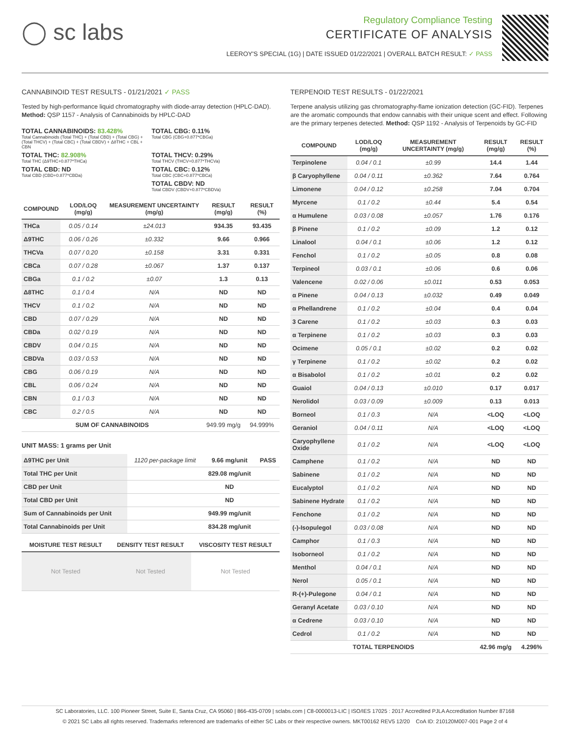◯ sc labs
Regulatory Compliance Testing
CERTIFICATE OF ANALYSIS
LEEROY'S SPECIAL (1G) | DATE ISSUED 01/22/2021 | OVERALL BATCH RESULT: ✓ PASS
CANNABINOID TEST RESULTS - 01/21/2021 ✓ PASS
Tested by high-performance liquid chromatography with diode-array detection (HPLC-DAD). Method: QSP 1157 - Analysis of Cannabinoids by HPLC-DAD
TOTAL CANNABINOIDS: 83.428%
Total Cannabinoids (Total THC) + (Total CBD) + (Total CBG) + (Total THCV) + (Total CBC) + (Total CBDV) + Δ8THC + CBL + CBN
TOTAL CBG: 0.11%
Total CBG (CBG+0.877*CBGa)
TOTAL THC: 82.908%
Total THC (Δ9THC+0.877*THCa)
TOTAL THCV: 0.29%
Total THCV (THCV+0.877*THCVa)
TOTAL CBD: ND
Total CBD (CBD+0.877*CBDa)
TOTAL CBC: 0.12%
Total CBC (CBC+0.877*CBCa)
TOTAL CBDV: ND
Total CBDV (CBDV+0.877*CBDVa)
| COMPOUND | LOD/LOQ (mg/g) | MEASUREMENT UNCERTAINTY (mg/g) | RESULT (mg/g) | RESULT (%) |
| --- | --- | --- | --- | --- |
| THCa | 0.05 / 0.14 | ±24.013 | 934.35 | 93.435 |
| Δ9THC | 0.06 / 0.26 | ±0.332 | 9.66 | 0.966 |
| THCVa | 0.07 / 0.20 | ±0.158 | 3.31 | 0.331 |
| CBCa | 0.07 / 0.28 | ±0.067 | 1.37 | 0.137 |
| CBGa | 0.1 / 0.2 | ±0.07 | 1.3 | 0.13 |
| Δ8THC | 0.1 / 0.4 | N/A | ND | ND |
| THCV | 0.1 / 0.2 | N/A | ND | ND |
| CBD | 0.07 / 0.29 | N/A | ND | ND |
| CBDa | 0.02 / 0.19 | N/A | ND | ND |
| CBDV | 0.04 / 0.15 | N/A | ND | ND |
| CBDVa | 0.03 / 0.53 | N/A | ND | ND |
| CBG | 0.06 / 0.19 | N/A | ND | ND |
| CBL | 0.06 / 0.24 | N/A | ND | ND |
| CBN | 0.1 / 0.3 | N/A | ND | ND |
| CBC | 0.2 / 0.5 | N/A | ND | ND |
| SUM OF CANNABINOIDS | | | 949.99 mg/g | 94.999% |
UNIT MASS: 1 grams per Unit
| Δ9THC per Unit | 1120 per-package limit | 9.66 mg/unit | PASS |
| Total THC per Unit | | 829.08 mg/unit | |
| CBD per Unit | | ND | |
| Total CBD per Unit | | ND | |
| Sum of Cannabinoids per Unit | | 949.99 mg/unit | |
| Total Cannabinoids per Unit | | 834.28 mg/unit | |
| MOISTURE TEST RESULT | DENSITY TEST RESULT | VISCOSITY TEST RESULT |
| --- | --- | --- |
| Not Tested | Not Tested | Not Tested |
TERPENOID TEST RESULTS - 01/22/2021
Terpene analysis utilizing gas chromatography-flame ionization detection (GC-FID). Terpenes are the aromatic compounds that endow cannabis with their unique scent and effect. Following are the primary terpenes detected. Method: QSP 1192 - Analysis of Terpenoids by GC-FID
| COMPOUND | LOD/LOQ (mg/g) | MEASUREMENT UNCERTAINTY (mg/g) | RESULT (mg/g) | RESULT (%) |
| --- | --- | --- | --- | --- |
| Terpinolene | 0.04 / 0.1 | ±0.99 | 14.4 | 1.44 |
| β Caryophyllene | 0.04 / 0.11 | ±0.362 | 7.64 | 0.764 |
| Limonene | 0.04 / 0.12 | ±0.258 | 7.04 | 0.704 |
| Myrcene | 0.1 / 0.2 | ±0.44 | 5.4 | 0.54 |
| α Humulene | 0.03 / 0.08 | ±0.057 | 1.76 | 0.176 |
| β Pinene | 0.1 / 0.2 | ±0.09 | 1.2 | 0.12 |
| Linalool | 0.04 / 0.1 | ±0.06 | 1.2 | 0.12 |
| Fenchol | 0.1 / 0.2 | ±0.05 | 0.8 | 0.08 |
| Terpineol | 0.03 / 0.1 | ±0.06 | 0.6 | 0.06 |
| Valencene | 0.02 / 0.06 | ±0.011 | 0.53 | 0.053 |
| α Pinene | 0.04 / 0.13 | ±0.032 | 0.49 | 0.049 |
| α Phellandrene | 0.1 / 0.2 | ±0.04 | 0.4 | 0.04 |
| 3 Carene | 0.1 / 0.2 | ±0.03 | 0.3 | 0.03 |
| α Terpinene | 0.1 / 0.2 | ±0.03 | 0.3 | 0.03 |
| Ocimene | 0.05 / 0.1 | ±0.02 | 0.2 | 0.02 |
| γ Terpinene | 0.1 / 0.2 | ±0.02 | 0.2 | 0.02 |
| α Bisabolol | 0.1 / 0.2 | ±0.01 | 0.2 | 0.02 |
| Guaiol | 0.04 / 0.13 | ±0.010 | 0.17 | 0.017 |
| Nerolidol | 0.03 / 0.09 | ±0.009 | 0.13 | 0.013 |
| Borneol | 0.1 / 0.3 | N/A | <LOQ | <LOQ |
| Geraniol | 0.04 / 0.11 | N/A | <LOQ | <LOQ |
| Caryophyllene Oxide | 0.1 / 0.2 | N/A | <LOQ | <LOQ |
| Camphene | 0.1 / 0.2 | N/A | ND | ND |
| Sabinene | 0.1 / 0.2 | N/A | ND | ND |
| Eucalyptol | 0.1 / 0.2 | N/A | ND | ND |
| Sabinene Hydrate | 0.1 / 0.2 | N/A | ND | ND |
| Fenchone | 0.1 / 0.2 | N/A | ND | ND |
| (-)-Isopulegol | 0.03 / 0.08 | N/A | ND | ND |
| Camphor | 0.1 / 0.3 | N/A | ND | ND |
| Isoborneol | 0.1 / 0.2 | N/A | ND | ND |
| Menthol | 0.04 / 0.1 | N/A | ND | ND |
| Nerol | 0.05 / 0.1 | N/A | ND | ND |
| R-(+)-Pulegone | 0.04 / 0.1 | N/A | ND | ND |
| Geranyl Acetate | 0.03 / 0.10 | N/A | ND | ND |
| α Cedrene | 0.03 / 0.10 | N/A | ND | ND |
| Cedrol | 0.1 / 0.2 | N/A | ND | ND |
| TOTAL TERPENOIDS | | | 42.96 mg/g | 4.296% |
SC Laboratories, LLC. 100 Pioneer Street, Suite E, Santa Cruz, CA 95060 | 866-435-0709 | sclabs.com | C8-0000013-LIC | ISO/IES 17025 : 2017 Accredited PJLA Accreditation Number 87168
© 2021 SC Labs all rights reserved. Trademarks referenced are trademarks of either SC Labs or their respective owners. MKT00162 REV5 12/20 CoA ID: 210120M007-001 Page 2 of 4